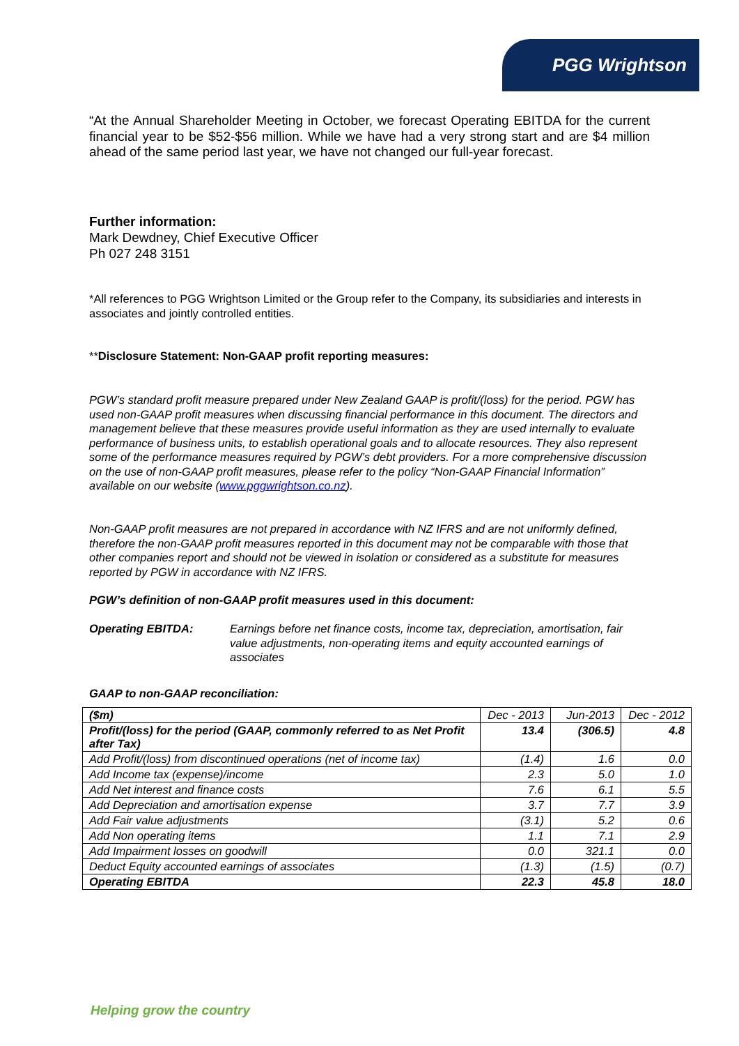PGG Wrightson
“At the Annual Shareholder Meeting in October, we forecast Operating EBITDA for the current financial year to be $52-$56 million. While we have had a very strong start and are $4 million ahead of the same period last year, we have not changed our full-year forecast.
Further information:
Mark Dewdney, Chief Executive Officer
Ph 027 248 3151
*All references to PGG Wrightson Limited or the Group refer to the Company, its subsidiaries and interests in associates and jointly controlled entities.
**Disclosure Statement: Non-GAAP profit reporting measures:
PGW’s standard profit measure prepared under New Zealand GAAP is profit/(loss) for the period. PGW has used non-GAAP profit measures when discussing financial performance in this document. The directors and management believe that these measures provide useful information as they are used internally to evaluate performance of business units, to establish operational goals and to allocate resources. They also represent some of the performance measures required by PGW’s debt providers. For a more comprehensive discussion on the use of non-GAAP profit measures, please refer to the policy “Non-GAAP Financial Information” available on our website (www.pggwrightson.co.nz).
Non-GAAP profit measures are not prepared in accordance with NZ IFRS and are not uniformly defined, therefore the non-GAAP profit measures reported in this document may not be comparable with those that other companies report and should not be viewed in isolation or considered as a substitute for measures reported by PGW in accordance with NZ IFRS.
PGW’s definition of non-GAAP profit measures used in this document:
Operating EBITDA: Earnings before net finance costs, income tax, depreciation, amortisation, fair value adjustments, non-operating items and equity accounted earnings of associates
GAAP to non-GAAP reconciliation:
| ($m) | Dec - 2013 | Jun-2013 | Dec - 2012 |
| Profit/(loss) for the period (GAAP, commonly referred to as Net Profit after Tax) | 13.4 | (306.5) | 4.8 |
| Add Profit/(loss) from discontinued operations (net of income tax) | (1.4) | 1.6 | 0.0 |
| Add Income tax (expense)/income | 2.3 | 5.0 | 1.0 |
| Add Net interest and finance costs | 7.6 | 6.1 | 5.5 |
| Add Depreciation and amortisation expense | 3.7 | 7.7 | 3.9 |
| Add Fair value adjustments | (3.1) | 5.2 | 0.6 |
| Add Non operating items | 1.1 | 7.1 | 2.9 |
| Add Impairment losses on goodwill | 0.0 | 321.1 | 0.0 |
| Deduct Equity accounted earnings of associates | (1.3) | (1.5) | (0.7) |
| Operating EBITDA | 22.3 | 45.8 | 18.0 |
Helping grow the country